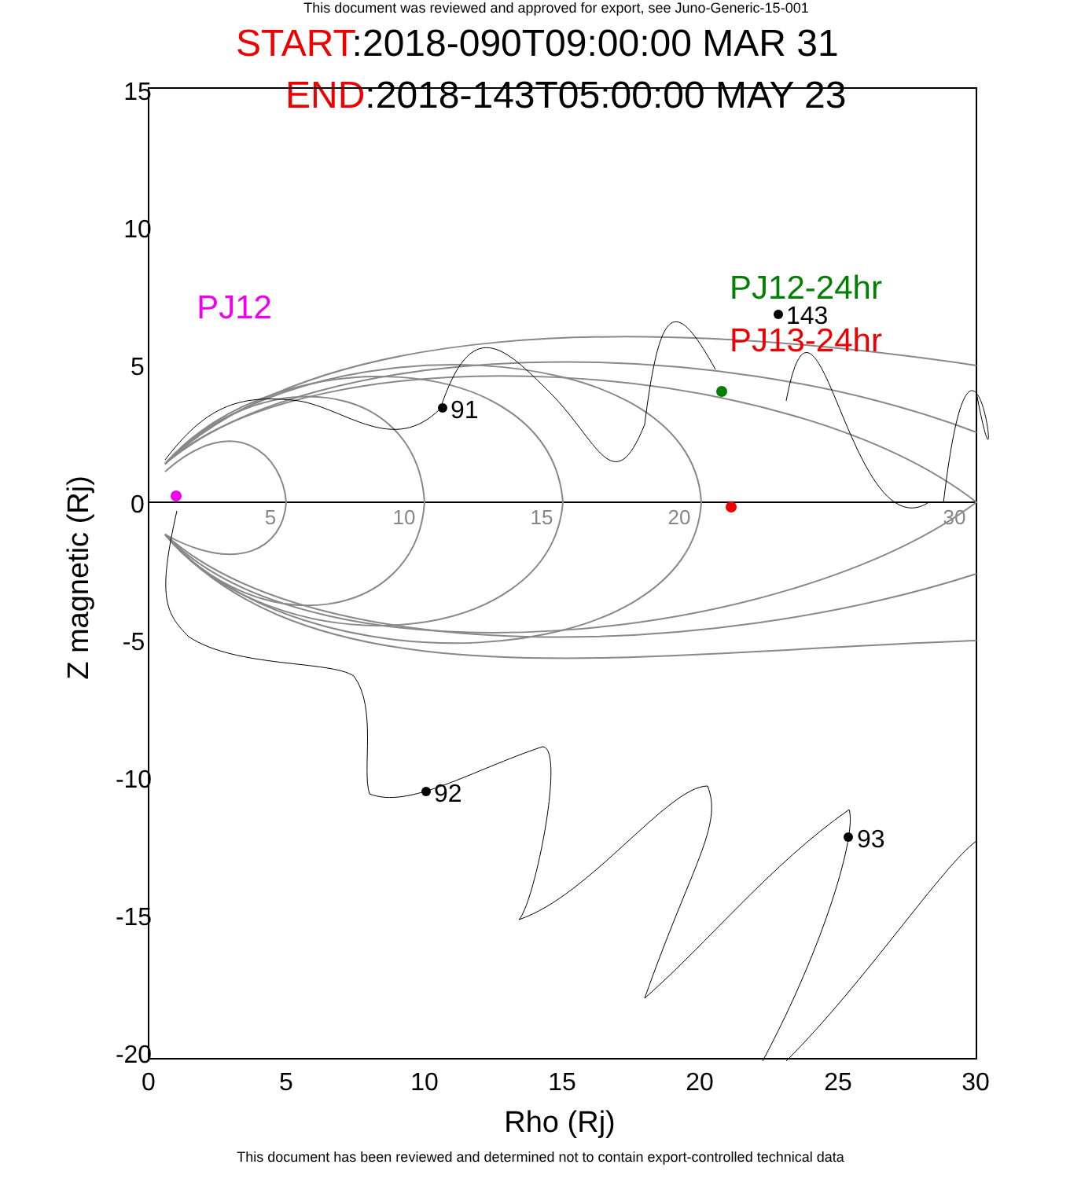This document was reviewed and approved for export, see Juno-Generic-15-001
START:2018-090T09:00:00 MAR 31
END:2018-143T05:00:00 MAY 23
15
10
5
0
-5
-10
-15
-20
0
5
10
15
20
25
30
5
10
15
20
30
PJ12
PJ12-24hr
PJ13-24hr
91
143
92
93
Rho (Rj)
Z magnetic (Rj)
This document has been reviewed and determined not to contain export-controlled technical data